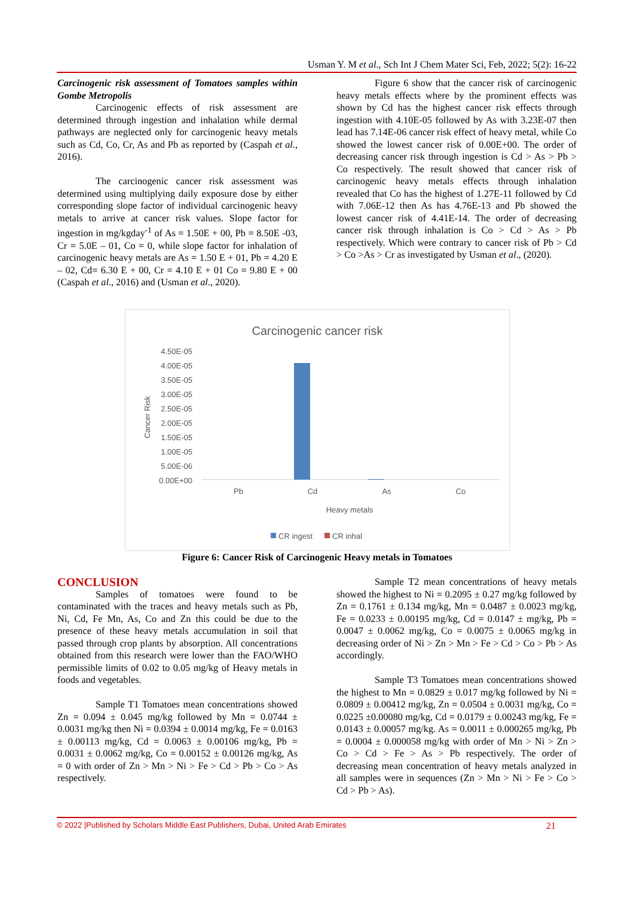Usman Y. M et al., Sch Int J Chem Mater Sci, Feb, 2022; 5(2): 16-22
Carcinogenic risk assessment of Tomatoes samples within Gombe Metropolis
Carcinogenic effects of risk assessment are determined through ingestion and inhalation while dermal pathways are neglected only for carcinogenic heavy metals such as Cd, Co, Cr, As and Pb as reported by (Caspah et al., 2016).
The carcinogenic cancer risk assessment was determined using multiplying daily exposure dose by either corresponding slope factor of individual carcinogenic heavy metals to arrive at cancer risk values. Slope factor for ingestion in mg/kgday<sup>-1</sup> of As = 1.50E + 00, Pb = 8.50E -03, Cr = 5.0E – 01, Co = 0, while slope factor for inhalation of carcinogenic heavy metals are As = 1.50 E + 01, Pb = 4.20 E – 02, Cd= 6.30 E + 00, Cr = 4.10 E + 01 Co = 9.80 E + 00 (Caspah et al., 2016) and (Usman et al., 2020).
Figure 6 show that the cancer risk of carcinogenic heavy metals effects where by the prominent effects was shown by Cd has the highest cancer risk effects through ingestion with 4.10E-05 followed by As with 3.23E-07 then lead has 7.14E-06 cancer risk effect of heavy metal, while Co showed the lowest cancer risk of 0.00E+00. The order of decreasing cancer risk through ingestion is Cd > As > Pb > Co respectively. The result showed that cancer risk of carcinogenic heavy metals effects through inhalation revealed that Co has the highest of 1.27E-11 followed by Cd with 7.06E-12 then As has 4.76E-13 and Pb showed the lowest cancer risk of 4.41E-14. The order of decreasing cancer risk through inhalation is Co > Cd > As > Pb respectively. Which were contrary to cancer risk of Pb > Cd > Co >As > Cr as investigated by Usman et al., (2020).
Carcinogenic cancer risk
4.50E-05
4.00E-05
3.50E-05
3.00E-05
2.50E-05
2.00E-05
1.50E-05
1.00E-05
5.00E-06
0.00E+00
Cancer Risk
Pb
Cd
As
Co
Heavy metals
CR ingest
CR inhal
Figure 6: Cancer Risk of Carcinogenic Heavy metals in Tomatoes
CONCLUSION
Samples of tomatoes were found to be contaminated with the traces and heavy metals such as Pb, Ni, Cd, Fe Mn, As, Co and Zn this could be due to the presence of these heavy metals accumulation in soil that passed through crop plants by absorption. All concentrations obtained from this research were lower than the FAO/WHO permissible limits of 0.02 to 0.05 mg/kg of Heavy metals in foods and vegetables.
Sample T1 Tomatoes mean concentrations showed Zn = 0.094 ± 0.045 mg/kg followed by Mn = 0.0744 ± 0.0031 mg/kg then Ni = 0.0394 ± 0.0014 mg/kg, Fe = 0.0163 ± 0.00113 mg/kg, Cd = 0.0063 ± 0.00106 mg/kg, Pb = 0.0031 ± 0.0062 mg/kg, Co = 0.00152 ± 0.00126 mg/kg, As = 0 with order of Zn > Mn > Ni > Fe > Cd > Pb > Co > As respectively.
Sample T2 mean concentrations of heavy metals showed the highest to Ni = 0.2095 ± 0.27 mg/kg followed by Zn = 0.1761 ± 0.134 mg/kg, Mn = 0.0487 ± 0.0023 mg/kg, Fe = 0.0233 ± 0.00195 mg/kg, Cd = 0.0147 ± mg/kg, Pb = 0.0047 ± 0.0062 mg/kg, Co = 0.0075 ± 0.0065 mg/kg in decreasing order of Ni > Zn > Mn > Fe > Cd > Co > Pb > As accordingly.
Sample T3 Tomatoes mean concentrations showed the highest to Mn = 0.0829 ± 0.017 mg/kg followed by Ni = 0.0809 ± 0.00412 mg/kg, Zn = 0.0504 ± 0.0031 mg/kg, Co = 0.0225 ±0.00080 mg/kg, Cd = 0.0179 ± 0.00243 mg/kg, Fe = 0.0143 ± 0.00057 mg/kg. As = 0.0011 ± 0.000265 mg/kg, Pb = 0.0004 ± 0.000058 mg/kg with order of Mn > Ni > Zn > Co > Cd > Fe > As > Pb respectively. The order of decreasing mean concentration of heavy metals analyzed in all samples were in sequences (Zn > Mn > Ni > Fe > Co > Cd > Pb > As).
© 2022 |Published by Scholars Middle East Publishers, Dubai, United Arab Emirates 21